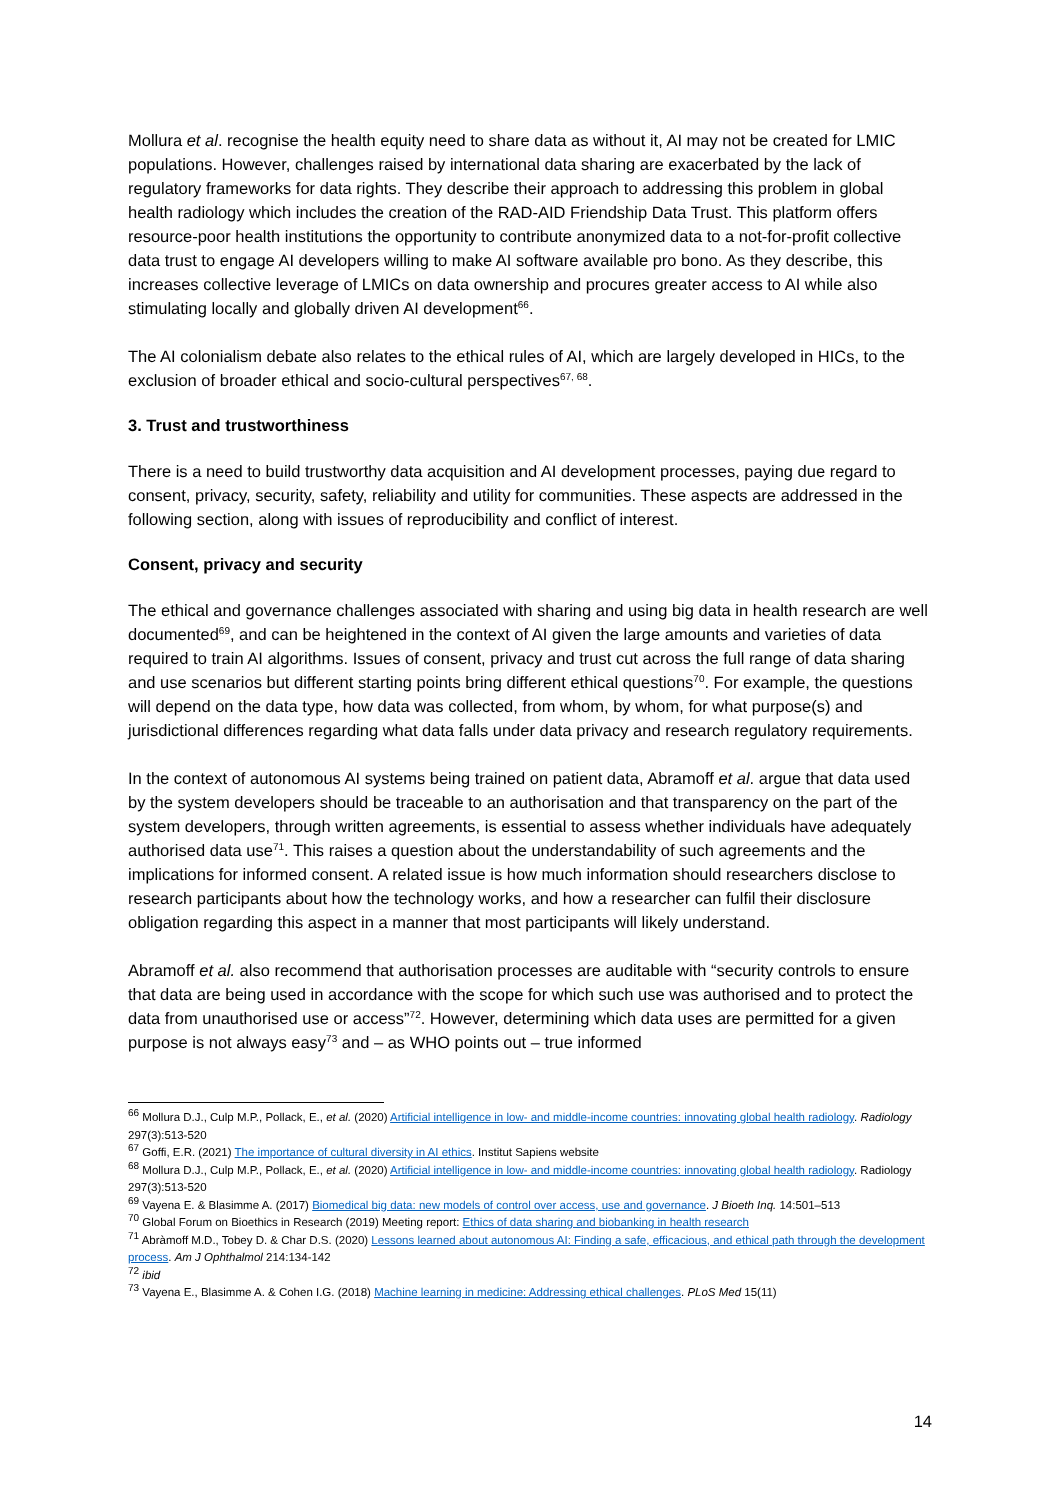Mollura et al. recognise the health equity need to share data as without it, AI may not be created for LMIC populations. However, challenges raised by international data sharing are exacerbated by the lack of regulatory frameworks for data rights. They describe their approach to addressing this problem in global health radiology which includes the creation of the RAD-AID Friendship Data Trust. This platform offers resource-poor health institutions the opportunity to contribute anonymized data to a not-for-profit collective data trust to engage AI developers willing to make AI software available pro bono. As they describe, this increases collective leverage of LMICs on data ownership and procures greater access to AI while also stimulating locally and globally driven AI development<sup>66</sup>.
The AI colonialism debate also relates to the ethical rules of AI, which are largely developed in HICs, to the exclusion of broader ethical and socio-cultural perspectives<sup>67, 68</sup>.
3. Trust and trustworthiness
There is a need to build trustworthy data acquisition and AI development processes, paying due regard to consent, privacy, security, safety, reliability and utility for communities. These aspects are addressed in the following section, along with issues of reproducibility and conflict of interest.
Consent, privacy and security
The ethical and governance challenges associated with sharing and using big data in health research are well documented<sup>69</sup>, and can be heightened in the context of AI given the large amounts and varieties of data required to train AI algorithms. Issues of consent, privacy and trust cut across the full range of data sharing and use scenarios but different starting points bring different ethical questions<sup>70</sup>. For example, the questions will depend on the data type, how data was collected, from whom, by whom, for what purpose(s) and jurisdictional differences regarding what data falls under data privacy and research regulatory requirements.
In the context of autonomous AI systems being trained on patient data, Abramoff et al. argue that data used by the system developers should be traceable to an authorisation and that transparency on the part of the system developers, through written agreements, is essential to assess whether individuals have adequately authorised data use<sup>71</sup>. This raises a question about the understandability of such agreements and the implications for informed consent. A related issue is how much information should researchers disclose to research participants about how the technology works, and how a researcher can fulfil their disclosure obligation regarding this aspect in a manner that most participants will likely understand.
Abramoff et al. also recommend that authorisation processes are auditable with “security controls to ensure that data are being used in accordance with the scope for which such use was authorised and to protect the data from unauthorised use or access”<sup>72</sup>. However, determining which data uses are permitted for a given purpose is not always easy<sup>73</sup> and – as WHO points out – true informed
<sup>66</sup> Mollura D.J., Culp M.P., Pollack, E., et al. (2020) Artificial intelligence in low- and middle-income countries: innovating global health radiology. Radiology 297(3):513-520
<sup>67</sup> Goffi, E.R. (2021) The importance of cultural diversity in AI ethics. Institut Sapiens website
<sup>68</sup> Mollura D.J., Culp M.P., Pollack, E., et al. (2020) Artificial intelligence in low- and middle-income countries: innovating global health radiology. Radiology 297(3):513-520
<sup>69</sup> Vayena E. & Blasimme A. (2017) Biomedical big data: new models of control over access, use and governance. J Bioeth Inq. 14:501–513
<sup>70</sup> Global Forum on Bioethics in Research (2019) Meeting report: Ethics of data sharing and biobanking in health research
<sup>71</sup> Abràmoff M.D., Tobey D. & Char D.S. (2020) Lessons learned about autonomous AI: Finding a safe, efficacious, and ethical path through the development process. Am J Ophthalmol 214:134-142
<sup>72</sup> ibid
<sup>73</sup> Vayena E., Blasimme A. & Cohen I.G. (2018) Machine learning in medicine: Addressing ethical challenges. PLoS Med 15(11)
14